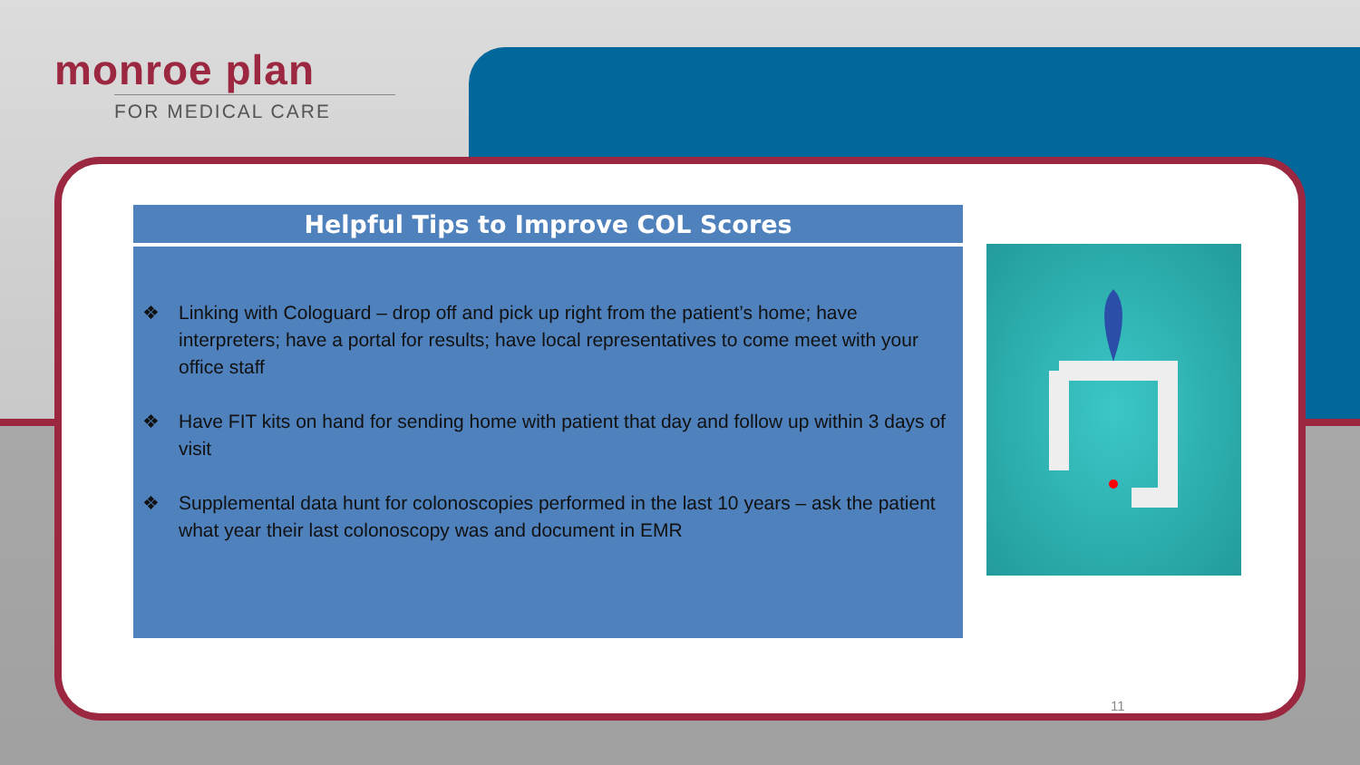monroe plan
FOR MEDICAL CARE
Helpful Tips to Improve COL Scores
❖ Linking with Cologuard – drop off and pick up right from the patient’s home; have interpreters; have a portal for results; have local representatives to come meet with your office staff
❖ Have FIT kits on hand for sending home with patient that day and follow up within 3 days of visit
❖ Supplemental data hunt for colonoscopies performed in the last 10 years – ask the patient what year their last colonoscopy was and document in EMR
11